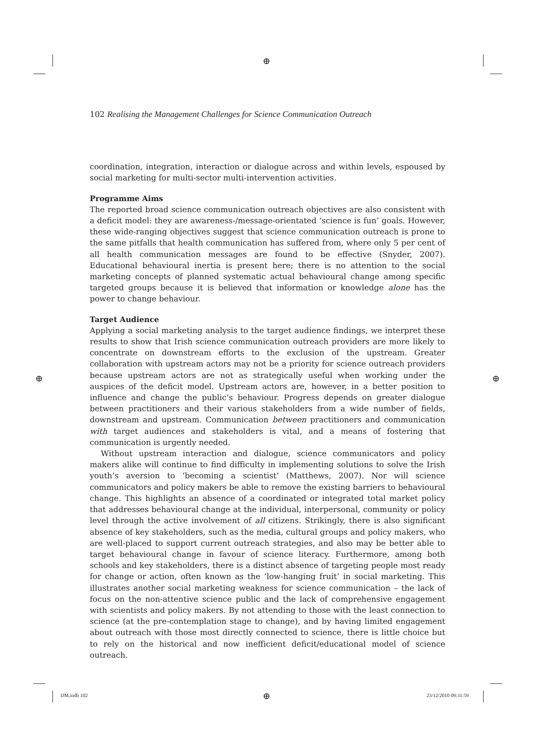⊕
⊕ ⊕
102 Realising the Management Challenges for Science Communication Outreach
coordination, integration, interaction or dialogue across and within levels, espoused by social marketing for multi-sector multi-intervention activities.
Programme Aims
The reported broad science communication outreach objectives are also consistent with a deficit model: they are awareness-/message-orientated ‘science is fun’ goals. However, these wide-ranging objectives suggest that science communication outreach is prone to the same pitfalls that health communication has suffered from, where only 5 per cent of all health communication messages are found to be effective (Snyder, 2007). Educational behavioural inertia is present here; there is no attention to the social marketing concepts of planned systematic actual behavioural change among specific targeted groups because it is believed that information or knowledge alone has the power to change behaviour.
Target Audience
Applying a social marketing analysis to the target audience findings, we interpret these results to show that Irish science communication outreach providers are more likely to concentrate on downstream efforts to the exclusion of the upstream. Greater collaboration with upstream actors may not be a priority for science outreach providers because upstream actors are not as strategically useful when working under the auspices of the deficit model. Upstream actors are, however, in a better position to influence and change the public’s behaviour. Progress depends on greater dialogue between practitioners and their various stakeholders from a wide number of fields, downstream and upstream. Communication between practitioners and communication with target audiences and stakeholders is vital, and a means of fostering that communication is urgently needed.
Without upstream interaction and dialogue, science communicators and policy makers alike will continue to find difficulty in implementing solutions to solve the Irish youth’s aversion to ‘becoming a scientist’ (Matthews, 2007). Nor will science communicators and policy makers be able to remove the existing barriers to behavioural change. This highlights an absence of a coordinated or integrated total market policy that addresses behavioural change at the individual, interpersonal, community or policy level through the active involvement of all citizens. Strikingly, there is also significant absence of key stakeholders, such as the media, cultural groups and policy makers, who are well-placed to support current outreach strategies, and also may be better able to target behavioural change in favour of science literacy. Furthermore, among both schools and key stakeholders, there is a distinct absence of targeting people most ready for change or action, often known as the ‘low-hanging fruit’ in social marketing. This illustrates another social marketing weakness for science communication – the lack of focus on the non-attentive science public and the lack of comprehensive engagement with scientists and policy makers. By not attending to those with the least connection to science (at the pre-contemplation stage to change), and by having limited engagement about outreach with those most directly connected to science, there is little choice but to rely on the historical and now inefficient deficit/educational model of science outreach.
IJM.indb 102 ⊕ 23/12/2010 09:31:59